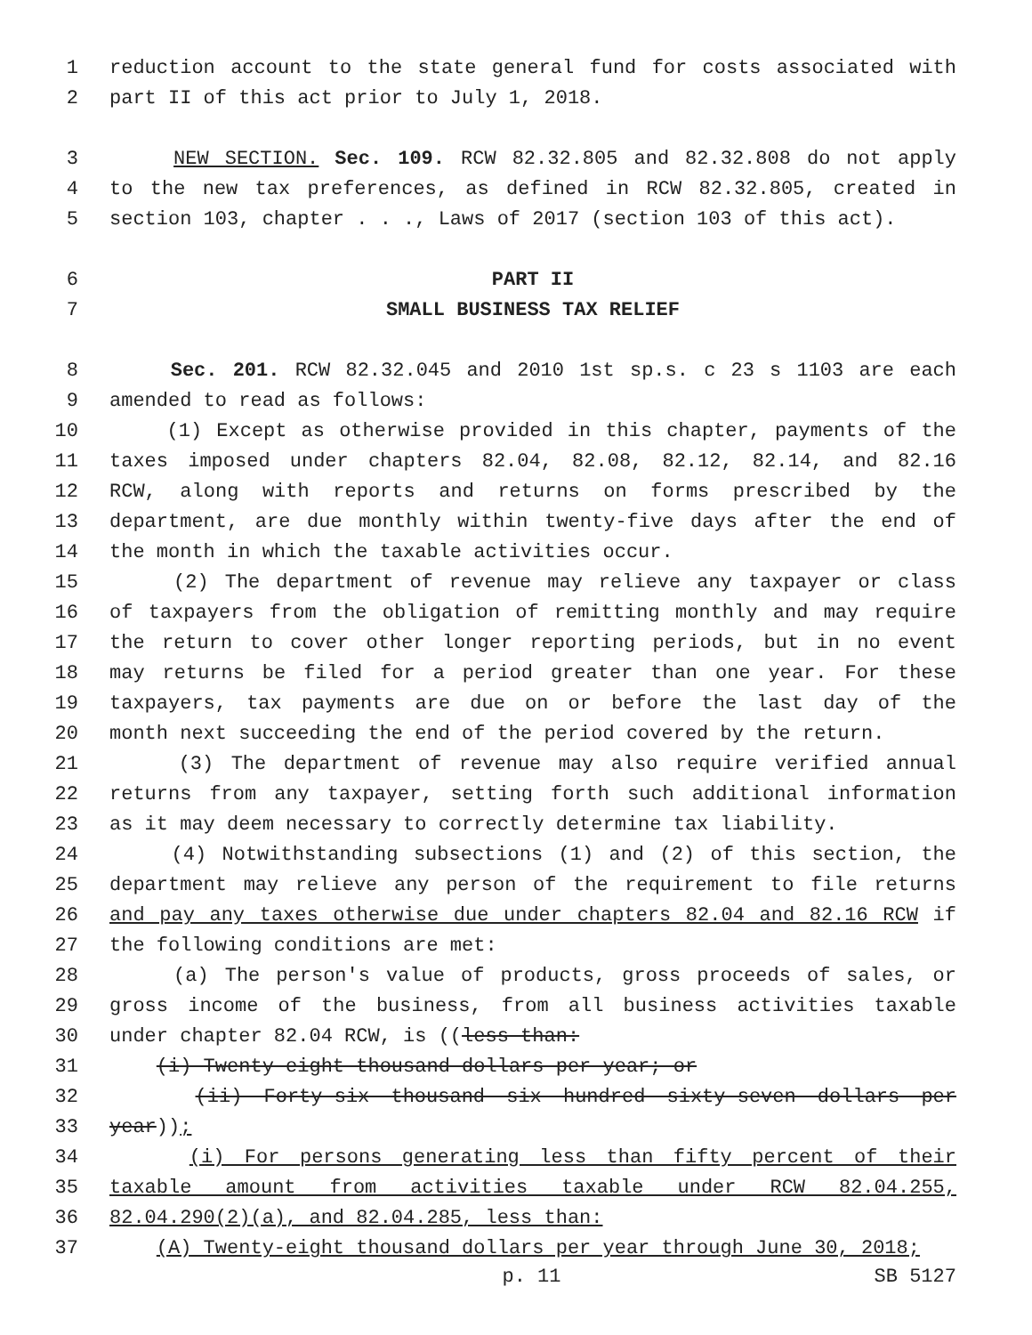1 reduction account to the state general fund for costs associated with
2 part II of this act prior to July 1, 2018.
3 NEW SECTION. Sec. 109. RCW 82.32.805 and 82.32.808 do not apply
4 to the new tax preferences, as defined in RCW 82.32.805, created in
5 section 103, chapter . . ., Laws of 2017 (section 103 of this act).
6 PART II
7 SMALL BUSINESS TAX RELIEF
8 Sec. 201. RCW 82.32.045 and 2010 1st sp.s. c 23 s 1103 are each
9 amended to read as follows:
10 (1) Except as otherwise provided in this chapter, payments of the
11 taxes imposed under chapters 82.04, 82.08, 82.12, 82.14, and 82.16
12 RCW, along with reports and returns on forms prescribed by the
13 department, are due monthly within twenty-five days after the end of
14 the month in which the taxable activities occur.
15 (2) The department of revenue may relieve any taxpayer or class
16 of taxpayers from the obligation of remitting monthly and may require
17 the return to cover other longer reporting periods, but in no event
18 may returns be filed for a period greater than one year. For these
19 taxpayers, tax payments are due on or before the last day of the
20 month next succeeding the end of the period covered by the return.
21 (3) The department of revenue may also require verified annual
22 returns from any taxpayer, setting forth such additional information
23 as it may deem necessary to correctly determine tax liability.
24 (4) Notwithstanding subsections (1) and (2) of this section, the
25 department may relieve any person of the requirement to file returns
26 and pay any taxes otherwise due under chapters 82.04 and 82.16 RCW if
27 the following conditions are met:
28 (a) The person's value of products, gross proceeds of sales, or
29 gross income of the business, from all business activities taxable
30 under chapter 82.04 RCW, is ((less than:
31 (i) Twenty-eight thousand dollars per year; or
32 (ii) Forty-six thousand six hundred sixty-seven dollars per
33 year));
34 (i) For persons generating less than fifty percent of their
35 taxable amount from activities taxable under RCW 82.04.255,
36 82.04.290(2)(a), and 82.04.285, less than:
37 (A) Twenty-eight thousand dollars per year through June 30, 2018;
p. 11 SB 5127